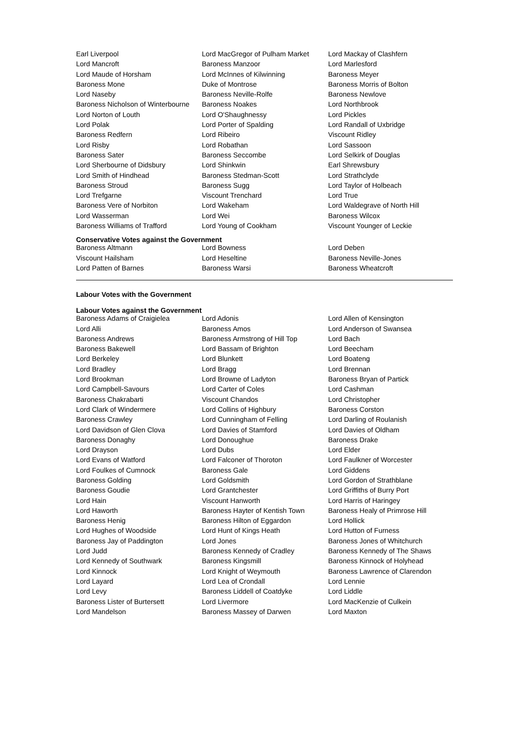| Earl Liverpool | Lord MacGregor of Pulham Market | Lord Mackay of Clashfern |
| Lord Mancroft | Baroness Manzoor | Lord Marlesford |
| Lord Maude of Horsham | Lord McInnes of Kilwinning | Baroness Meyer |
| Baroness Mone | Duke of Montrose | Baroness Morris of Bolton |
| Lord Naseby | Baroness Neville-Rolfe | Baroness Newlove |
| Baroness Nicholson of Winterbourne | Baroness Noakes | Lord Northbrook |
| Lord Norton of Louth | Lord O'Shaughnessy | Lord Pickles |
| Lord Polak | Lord Porter of Spalding | Lord Randall of Uxbridge |
| Baroness Redfern | Lord Ribeiro | Viscount Ridley |
| Lord Risby | Lord Robathan | Lord Sassoon |
| Baroness Sater | Baroness Seccombe | Lord Selkirk of Douglas |
| Lord Sherbourne of Didsbury | Lord Shinkwin | Earl Shrewsbury |
| Lord Smith of Hindhead | Baroness Stedman-Scott | Lord Strathclyde |
| Baroness Stroud | Baroness Sugg | Lord Taylor of Holbeach |
| Lord Trefgarne | Viscount Trenchard | Lord True |
| Baroness Vere of Norbiton | Lord Wakeham | Lord Waldegrave of North Hill |
| Lord Wasserman | Lord Wei | Baroness Wilcox |
| Baroness Williams of Trafford | Lord Young of Cookham | Viscount Younger of Leckie |
Conservative Votes against the Government
| Baroness Altmann | Lord Bowness | Lord Deben |
| Viscount Hailsham | Lord Heseltine | Baroness Neville-Jones |
| Lord Patten of Barnes | Baroness Warsi | Baroness Wheatcroft |
Labour Votes with the Government
Labour Votes against the Government
| Baroness Adams of Craigielea | Lord Adonis | Lord Allen of Kensington |
| Lord Alli | Baroness Amos | Lord Anderson of Swansea |
| Baroness Andrews | Baroness Armstrong of Hill Top | Lord Bach |
| Baroness Bakewell | Lord Bassam of Brighton | Lord Beecham |
| Lord Berkeley | Lord Blunkett | Lord Boateng |
| Lord Bradley | Lord Bragg | Lord Brennan |
| Lord Brookman | Lord Browne of Ladyton | Baroness Bryan of Partick |
| Lord Campbell-Savours | Lord Carter of Coles | Lord Cashman |
| Baroness Chakrabarti | Viscount Chandos | Lord Christopher |
| Lord Clark of Windermere | Lord Collins of Highbury | Baroness Corston |
| Baroness Crawley | Lord Cunningham of Felling | Lord Darling of Roulanish |
| Lord Davidson of Glen Clova | Lord Davies of Stamford | Lord Davies of Oldham |
| Baroness Donaghy | Lord Donoughue | Baroness Drake |
| Lord Drayson | Lord Dubs | Lord Elder |
| Lord Evans of Watford | Lord Falconer of Thoroton | Lord Faulkner of Worcester |
| Lord Foulkes of Cumnock | Baroness Gale | Lord Giddens |
| Baroness Golding | Lord Goldsmith | Lord Gordon of Strathblane |
| Baroness Goudie | Lord Grantchester | Lord Griffiths of Burry Port |
| Lord Hain | Viscount Hanworth | Lord Harris of Haringey |
| Lord Haworth | Baroness Hayter of Kentish Town | Baroness Healy of Primrose Hill |
| Baroness Henig | Baroness Hilton of Eggardon | Lord Hollick |
| Lord Hughes of Woodside | Lord Hunt of Kings Heath | Lord Hutton of Furness |
| Baroness Jay of Paddington | Lord Jones | Baroness Jones of Whitchurch |
| Lord Judd | Baroness Kennedy of Cradley | Baroness Kennedy of The Shaws |
| Lord Kennedy of Southwark | Baroness Kingsmill | Baroness Kinnock of Holyhead |
| Lord Kinnock | Lord Knight of Weymouth | Baroness Lawrence of Clarendon |
| Lord Layard | Lord Lea of Crondall | Lord Lennie |
| Lord Levy | Baroness Liddell of Coatdyke | Lord Liddle |
| Baroness Lister of Burtersett | Lord Livermore | Lord MacKenzie of Culkein |
| Lord Mandelson | Baroness Massey of Darwen | Lord Maxton |